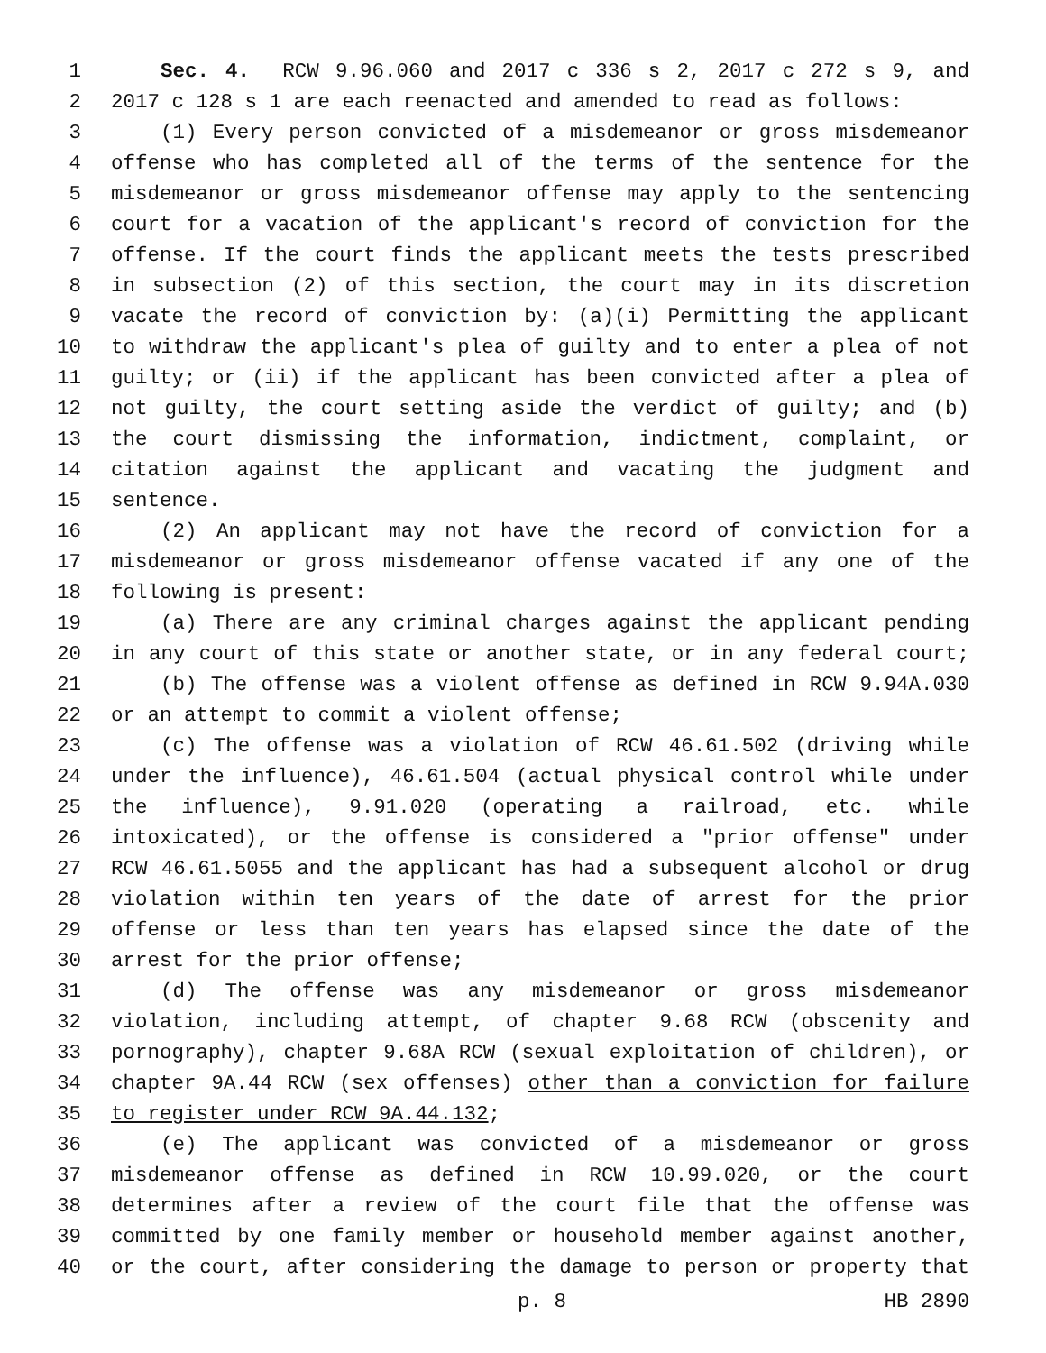1 Sec. 4. RCW 9.96.060 and 2017 c 336 s 2, 2017 c 272 s 9, and
2 2017 c 128 s 1 are each reenacted and amended to read as follows:
3 (1) Every person convicted of a misdemeanor or gross misdemeanor
4 offense who has completed all of the terms of the sentence for the
5 misdemeanor or gross misdemeanor offense may apply to the sentencing
6 court for a vacation of the applicant's record of conviction for the
7 offense. If the court finds the applicant meets the tests prescribed
8 in subsection (2) of this section, the court may in its discretion
9 vacate the record of conviction by: (a)(i) Permitting the applicant
10 to withdraw the applicant's plea of guilty and to enter a plea of not
11 guilty; or (ii) if the applicant has been convicted after a plea of
12 not guilty, the court setting aside the verdict of guilty; and (b)
13 the court dismissing the information, indictment, complaint, or
14 citation against the applicant and vacating the judgment and
15 sentence.
16 (2) An applicant may not have the record of conviction for a
17 misdemeanor or gross misdemeanor offense vacated if any one of the
18 following is present:
19 (a) There are any criminal charges against the applicant pending
20 in any court of this state or another state, or in any federal court;
21 (b) The offense was a violent offense as defined in RCW 9.94A.030
22 or an attempt to commit a violent offense;
23 (c) The offense was a violation of RCW 46.61.502 (driving while
24 under the influence), 46.61.504 (actual physical control while under
25 the influence), 9.91.020 (operating a railroad, etc. while
26 intoxicated), or the offense is considered a "prior offense" under
27 RCW 46.61.5055 and the applicant has had a subsequent alcohol or drug
28 violation within ten years of the date of arrest for the prior
29 offense or less than ten years has elapsed since the date of the
30 arrest for the prior offense;
31 (d) The offense was any misdemeanor or gross misdemeanor
32 violation, including attempt, of chapter 9.68 RCW (obscenity and
33 pornography), chapter 9.68A RCW (sexual exploitation of children), or
34 chapter 9A.44 RCW (sex offenses) other than a conviction for failure
35 to register under RCW 9A.44.132;
36 (e) The applicant was convicted of a misdemeanor or gross
37 misdemeanor offense as defined in RCW 10.99.020, or the court
38 determines after a review of the court file that the offense was
39 committed by one family member or household member against another,
40 or the court, after considering the damage to person or property that
p. 8 HB 2890